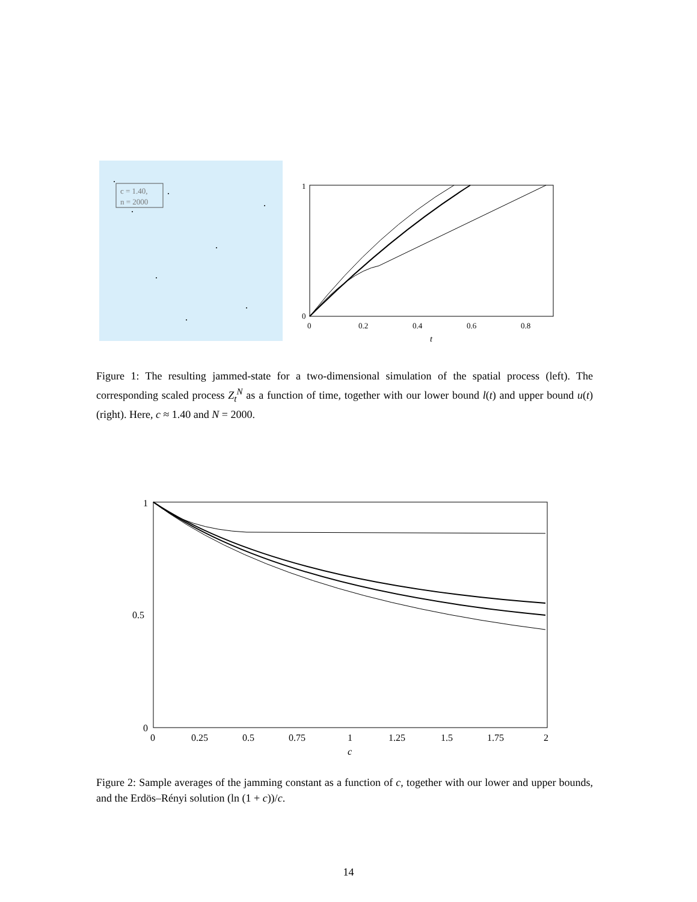c = 1.40,
n = 2000
1
0
0
0.2
0.4
0.6
0.8
t
Figure 1: The resulting jammed-state for a two-dimensional simulation of the spatial process (left). The corresponding scaled process Z<sub>t</sub><sup>N</sup> as a function of time, together with our lower bound l(t) and upper bound u(t) (right). Here, c ≈ 1.40 and N = 2000.
1
0.5
0
0
0.25
0.5
0.75
1
1.25
1.5
1.75
2
c
Figure 2: Sample averages of the jamming constant as a function of c, together with our lower and upper bounds, and the Erdös–Rényi solution (ln (1 + c))/c.
14